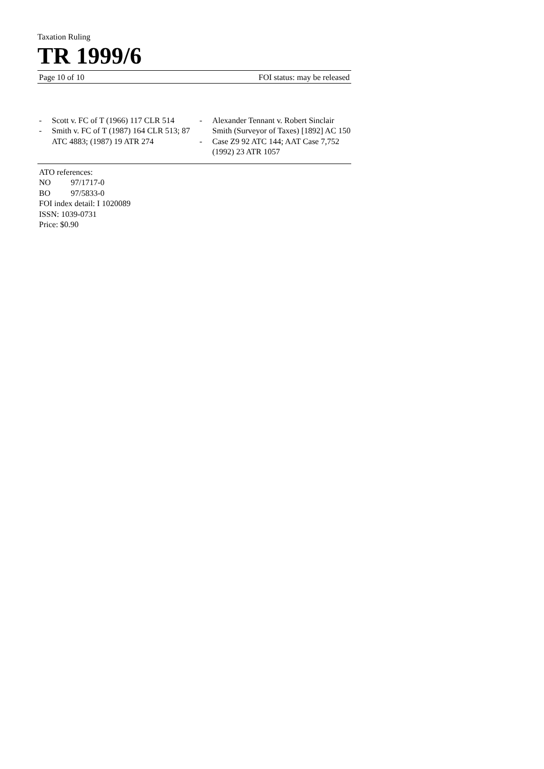Taxation Ruling
TR 1999/6
Page 10 of 10 FOI status: may be released
- Scott v. FC of T (1966) 117 CLR 514
- Smith v. FC of T (1987) 164 CLR 513; 87 ATC 4883; (1987) 19 ATR 274
- Alexander Tennant v. Robert Sinclair Smith (Surveyor of Taxes) [1892] AC 150
- Case Z9 92 ATC 144; AAT Case 7,752 (1992) 23 ATR 1057
ATO references:
NO 97/1717-0
BO 97/5833-0
FOI index detail: I 1020089
ISSN: 1039-0731
Price: $0.90